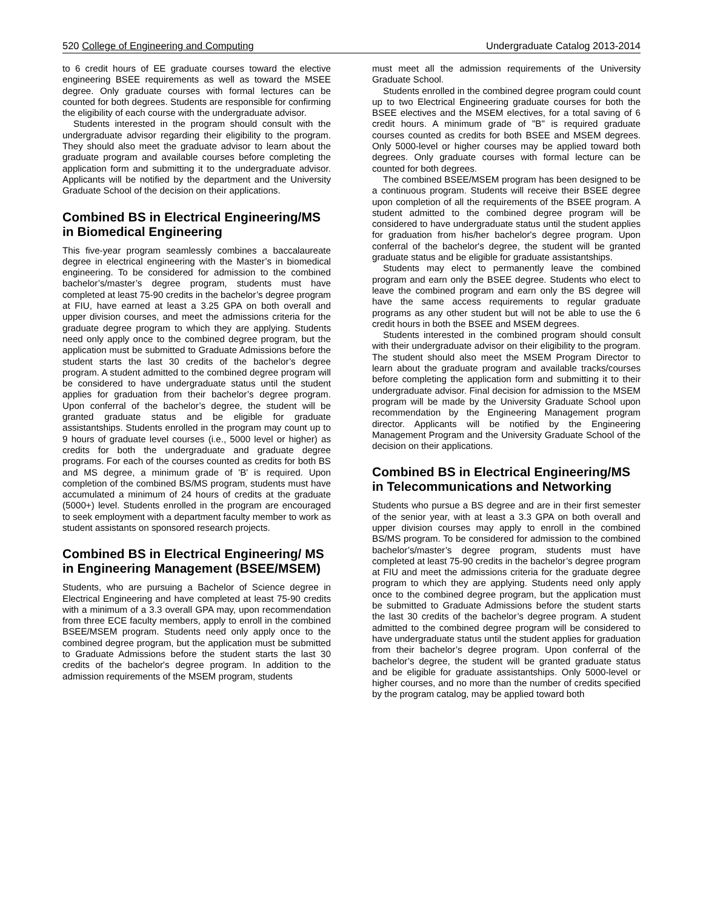520 College of Engineering and Computing Undergraduate Catalog 2013-2014
to 6 credit hours of EE graduate courses toward the elective engineering BSEE requirements as well as toward the MSEE degree. Only graduate courses with formal lectures can be counted for both degrees. Students are responsible for confirming the eligibility of each course with the undergraduate advisor.
Students interested in the program should consult with the undergraduate advisor regarding their eligibility to the program. They should also meet the graduate advisor to learn about the graduate program and available courses before completing the application form and submitting it to the undergraduate advisor. Applicants will be notified by the department and the University Graduate School of the decision on their applications.
Combined BS in Electrical Engineering/MS in Biomedical Engineering
This five-year program seamlessly combines a baccalaureate degree in electrical engineering with the Master’s in biomedical engineering. To be considered for admission to the combined bachelor’s/master’s degree program, students must have completed at least 75-90 credits in the bachelor’s degree program at FIU, have earned at least a 3.25 GPA on both overall and upper division courses, and meet the admissions criteria for the graduate degree program to which they are applying. Students need only apply once to the combined degree program, but the application must be submitted to Graduate Admissions before the student starts the last 30 credits of the bachelor’s degree program. A student admitted to the combined degree program will be considered to have undergraduate status until the student applies for graduation from their bachelor’s degree program. Upon conferral of the bachelor’s degree, the student will be granted graduate status and be eligible for graduate assistantships. Students enrolled in the program may count up to 9 hours of graduate level courses (i.e., 5000 level or higher) as credits for both the undergraduate and graduate degree programs. For each of the courses counted as credits for both BS and MS degree, a minimum grade of 'B' is required. Upon completion of the combined BS/MS program, students must have accumulated a minimum of 24 hours of credits at the graduate (5000+) level. Students enrolled in the program are encouraged to seek employment with a department faculty member to work as student assistants on sponsored research projects.
Combined BS in Electrical Engineering/ MS in Engineering Management (BSEE/MSEM)
Students, who are pursuing a Bachelor of Science degree in Electrical Engineering and have completed at least 75-90 credits with a minimum of a 3.3 overall GPA may, upon recommendation from three ECE faculty members, apply to enroll in the combined BSEE/MSEM program. Students need only apply once to the combined degree program, but the application must be submitted to Graduate Admissions before the student starts the last 30 credits of the bachelor's degree program. In addition to the admission requirements of the MSEM program, students
must meet all the admission requirements of the University Graduate School.
Students enrolled in the combined degree program could count up to two Electrical Engineering graduate courses for both the BSEE electives and the MSEM electives, for a total saving of 6 credit hours. A minimum grade of "B" is required graduate courses counted as credits for both BSEE and MSEM degrees. Only 5000-level or higher courses may be applied toward both degrees. Only graduate courses with formal lecture can be counted for both degrees.
The combined BSEE/MSEM program has been designed to be a continuous program. Students will receive their BSEE degree upon completion of all the requirements of the BSEE program. A student admitted to the combined degree program will be considered to have undergraduate status until the student applies for graduation from his/her bachelor's degree program. Upon conferral of the bachelor's degree, the student will be granted graduate status and be eligible for graduate assistantships.
Students may elect to permanently leave the combined program and earn only the BSEE degree. Students who elect to leave the combined program and earn only the BS degree will have the same access requirements to regular graduate programs as any other student but will not be able to use the 6 credit hours in both the BSEE and MSEM degrees.
Students interested in the combined program should consult with their undergraduate advisor on their eligibility to the program. The student should also meet the MSEM Program Director to learn about the graduate program and available tracks/courses before completing the application form and submitting it to their undergraduate advisor. Final decision for admission to the MSEM program will be made by the University Graduate School upon recommendation by the Engineering Management program director. Applicants will be notified by the Engineering Management Program and the University Graduate School of the decision on their applications.
Combined BS in Electrical Engineering/MS in Telecommunications and Networking
Students who pursue a BS degree and are in their first semester of the senior year, with at least a 3.3 GPA on both overall and upper division courses may apply to enroll in the combined BS/MS program. To be considered for admission to the combined bachelor’s/master’s degree program, students must have completed at least 75-90 credits in the bachelor’s degree program at FIU and meet the admissions criteria for the graduate degree program to which they are applying. Students need only apply once to the combined degree program, but the application must be submitted to Graduate Admissions before the student starts the last 30 credits of the bachelor’s degree program. A student admitted to the combined degree program will be considered to have undergraduate status until the student applies for graduation from their bachelor’s degree program. Upon conferral of the bachelor’s degree, the student will be granted graduate status and be eligible for graduate assistantships. Only 5000-level or higher courses, and no more than the number of credits specified by the program catalog, may be applied toward both